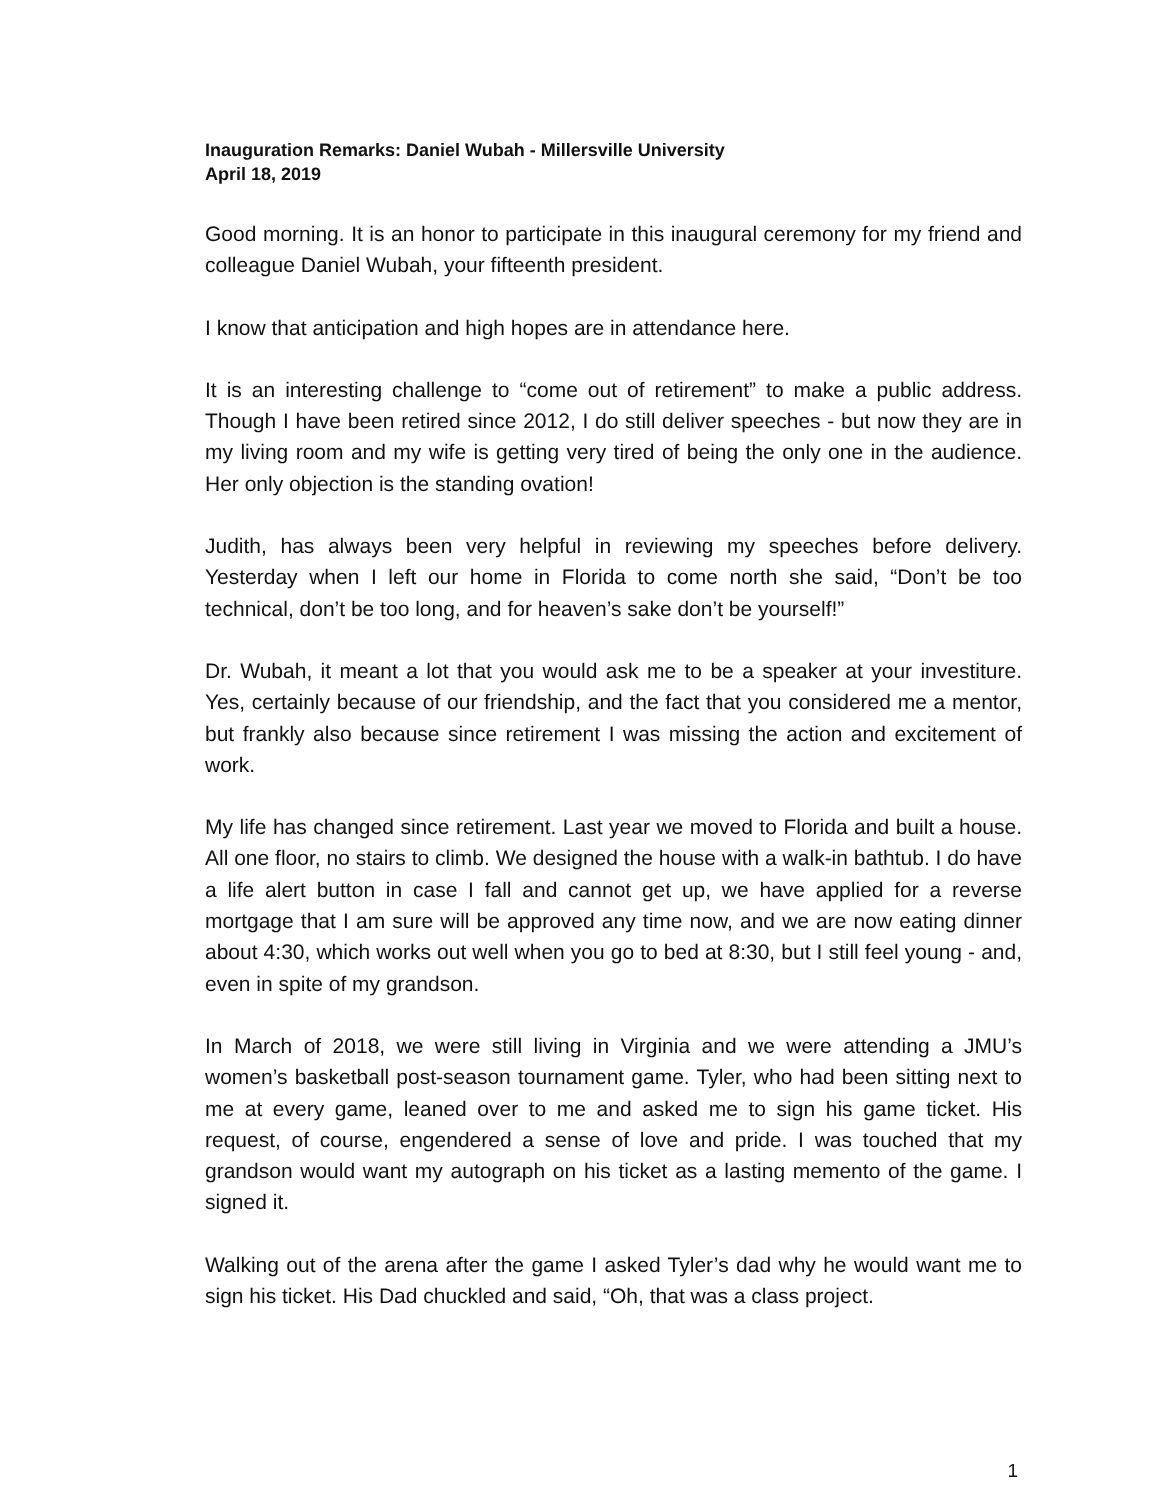Inauguration Remarks: Daniel Wubah - Millersville University
April 18, 2019
Good morning. It is an honor to participate in this inaugural ceremony for my friend and colleague Daniel Wubah, your fifteenth president.
I know that anticipation and high hopes are in attendance here.
It is an interesting challenge to “come out of retirement” to make a public address. Though I have been retired since 2012, I do still deliver speeches - but now they are in my living room and my wife is getting very tired of being the only one in the audience. Her only objection is the standing ovation!
Judith, has always been very helpful in reviewing my speeches before delivery. Yesterday when I left our home in Florida to come north she said, “Don’t be too technical, don’t be too long, and for heaven’s sake don’t be yourself!”
Dr. Wubah, it meant a lot that you would ask me to be a speaker at your investiture. Yes, certainly because of our friendship, and the fact that you considered me a mentor, but frankly also because since retirement I was missing the action and excitement of work.
My life has changed since retirement. Last year we moved to Florida and built a house. All one floor, no stairs to climb. We designed the house with a walk-in bathtub. I do have a life alert button in case I fall and cannot get up, we have applied for a reverse mortgage that I am sure will be approved any time now, and we are now eating dinner about 4:30, which works out well when you go to bed at 8:30, but I still feel young - and, even in spite of my grandson.
In March of 2018, we were still living in Virginia and we were attending a JMU’s women’s basketball post-season tournament game. Tyler, who had been sitting next to me at every game, leaned over to me and asked me to sign his game ticket. His request, of course, engendered a sense of love and pride. I was touched that my grandson would want my autograph on his ticket as a lasting memento of the game. I signed it.
Walking out of the arena after the game I asked Tyler’s dad why he would want me to sign his ticket. His Dad chuckled and said, “Oh, that was a class project.
1